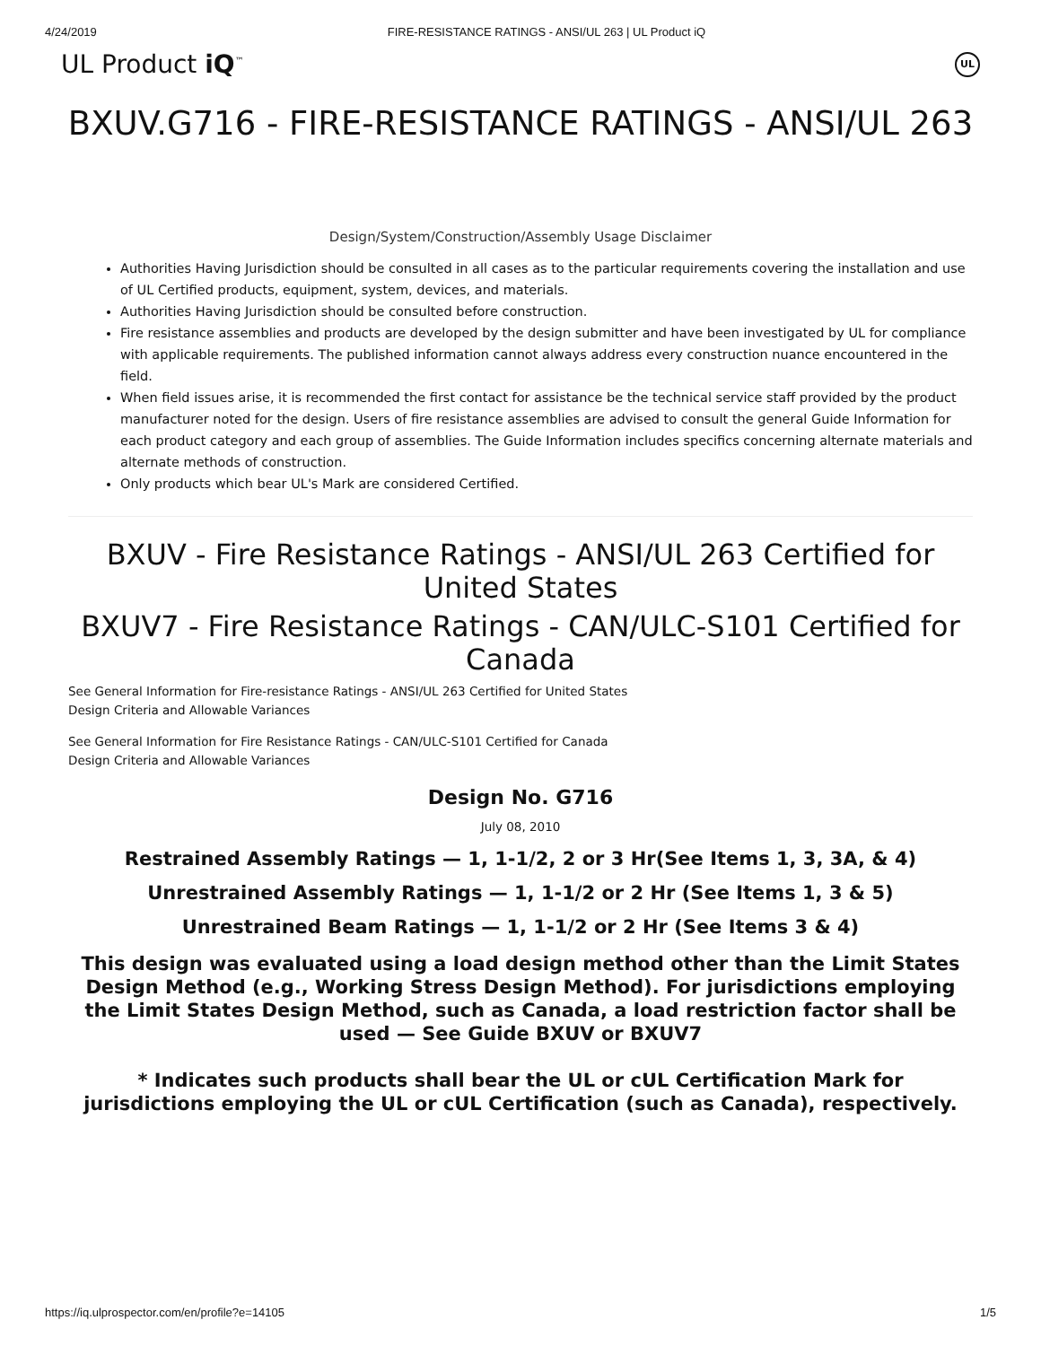4/24/2019 FIRE-RESISTANCE RATINGS - ANSI/UL 263 | UL Product iQ
UL Product iQ<sup>™</sup> UL
BXUV.G716 - FIRE-RESISTANCE RATINGS - ANSI/UL 263
Design/System/Construction/Assembly Usage Disclaimer
Authorities Having Jurisdiction should be consulted in all cases as to the particular requirements covering the installation and use of UL Certified products, equipment, system, devices, and materials.
Authorities Having Jurisdiction should be consulted before construction.
Fire resistance assemblies and products are developed by the design submitter and have been investigated by UL for compliance with applicable requirements. The published information cannot always address every construction nuance encountered in the field.
When field issues arise, it is recommended the first contact for assistance be the technical service staff provided by the product manufacturer noted for the design. Users of fire resistance assemblies are advised to consult the general Guide Information for each product category and each group of assemblies. The Guide Information includes specifics concerning alternate materials and alternate methods of construction.
Only products which bear UL's Mark are considered Certified.
BXUV - Fire Resistance Ratings - ANSI/UL 263 Certified for United States
BXUV7 - Fire Resistance Ratings - CAN/ULC-S101 Certified for Canada
See General Information for Fire-resistance Ratings - ANSI/UL 263 Certified for United States
Design Criteria and Allowable Variances
See General Information for Fire Resistance Ratings - CAN/ULC-S101 Certified for Canada
Design Criteria and Allowable Variances
Design No. G716
July 08, 2010
Restrained Assembly Ratings — 1, 1-1/2, 2 or 3 Hr(See Items 1, 3, 3A, & 4)
Unrestrained Assembly Ratings — 1, 1-1/2 or 2 Hr (See Items 1, 3 & 5)
Unrestrained Beam Ratings — 1, 1-1/2 or 2 Hr (See Items 3 & 4)
This design was evaluated using a load design method other than the Limit States Design Method (e.g., Working Stress Design Method). For jurisdictions employing the Limit States Design Method, such as Canada, a load restriction factor shall be used — See Guide BXUV or BXUV7
* Indicates such products shall bear the UL or cUL Certification Mark for jurisdictions employing the UL or cUL Certification (such as Canada), respectively.
https://iq.ulprospector.com/en/profile?e=14105 1/5